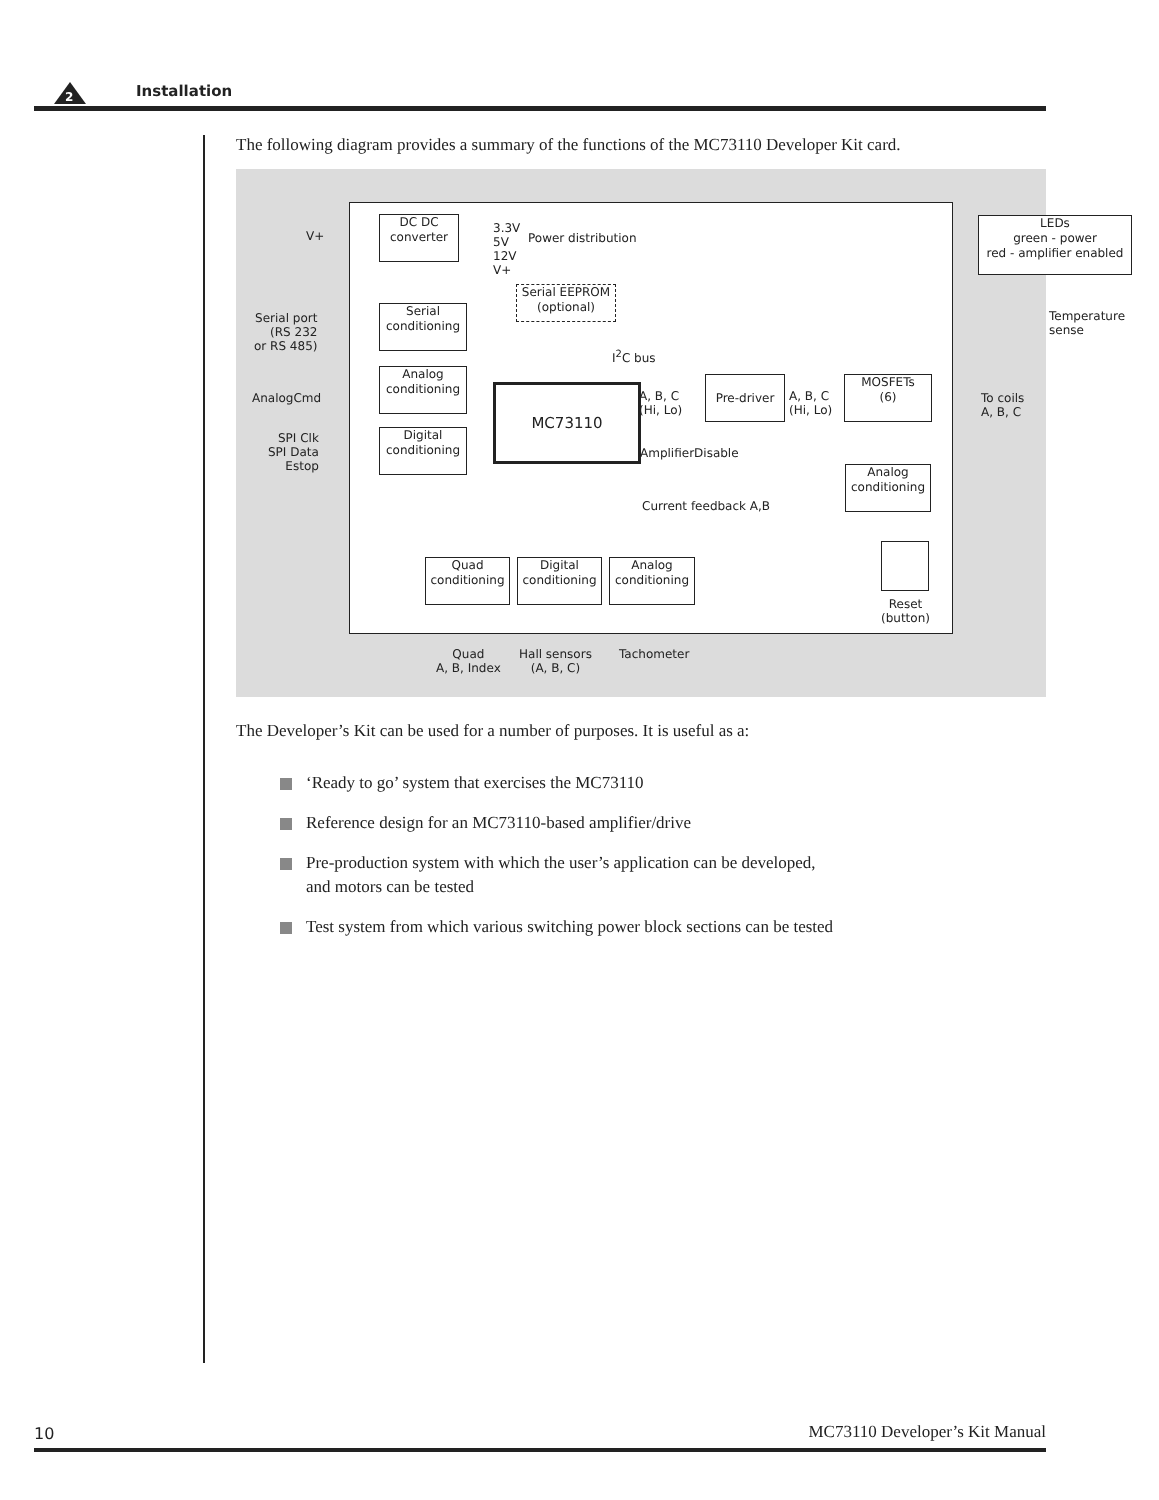2 Installation
The following diagram provides a summary of the functions of the MC73110 Developer Kit card.
V+
DC DC
converter
3.3V
5V
12V
V+
Power distribution
LEDs
green - power
red - amplifier enabled
Serial EEPROM
(optional)
Serial port
(RS 232
or RS 485)
Serial
conditioning
Temperature
sense
I<sup>2</sup>C bus
AnalogCmd
Analog
conditioning
MC73110
A, B, C
(Hi, Lo)
Pre-driver
A, B, C
(Hi, Lo)
MOSFETs
(6)
To coils
A, B, C
SPI Clk
SPI Data
Estop
Digital
conditioning
AmplifierDisable
Analog
conditioning
Current feedback A,B
Quad
conditioning
Digital
conditioning
Analog
conditioning
Reset
(button)
Quad
A, B, Index
Hall sensors
(A, B, C)
Tachometer
The Developer’s Kit can be used for a number of purposes. It is useful as a:
‘Ready to go’ system that exercises the MC73110
Reference design for an MC73110-based amplifier/drive
Pre-production system with which the user’s application can be developed,
and motors can be tested
Test system from which various switching power block sections can be tested
10 MC73110 Developer’s Kit Manual